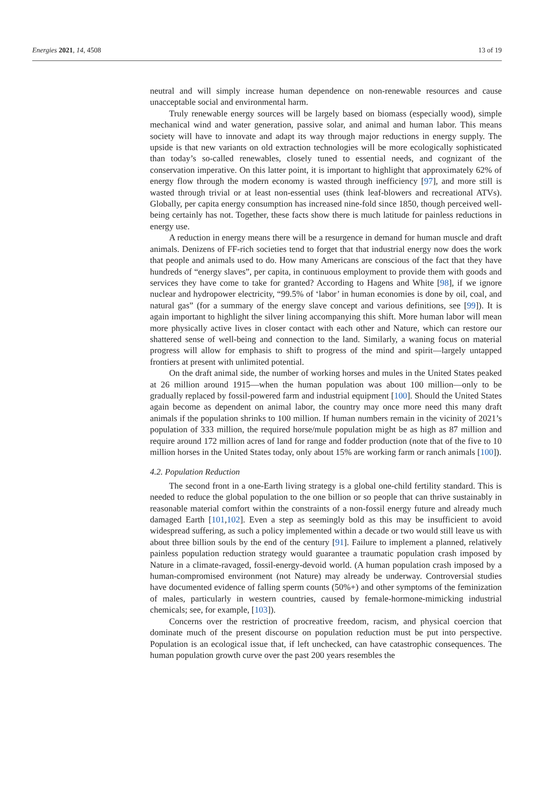Energies 2021, 14, 4508 13 of 19
neutral and will simply increase human dependence on non-renewable resources and cause unacceptable social and environmental harm.
Truly renewable energy sources will be largely based on biomass (especially wood), simple mechanical wind and water generation, passive solar, and animal and human labor. This means society will have to innovate and adapt its way through major reductions in energy supply. The upside is that new variants on old extraction technologies will be more ecologically sophisticated than today’s so-called renewables, closely tuned to essential needs, and cognizant of the conservation imperative. On this latter point, it is important to highlight that approximately 62% of energy flow through the modern economy is wasted through inefficiency [97], and more still is wasted through trivial or at least non-essential uses (think leaf-blowers and recreational ATVs). Globally, per capita energy consumption has increased nine-fold since 1850, though perceived well-being certainly has not. Together, these facts show there is much latitude for painless reductions in energy use.
A reduction in energy means there will be a resurgence in demand for human muscle and draft animals. Denizens of FF-rich societies tend to forget that that industrial energy now does the work that people and animals used to do. How many Americans are conscious of the fact that they have hundreds of “energy slaves”, per capita, in continuous employment to provide them with goods and services they have come to take for granted? According to Hagens and White [98], if we ignore nuclear and hydropower electricity, “99.5% of ‘labor’ in human economies is done by oil, coal, and natural gas” (for a summary of the energy slave concept and various definitions, see [99]). It is again important to highlight the silver lining accompanying this shift. More human labor will mean more physically active lives in closer contact with each other and Nature, which can restore our shattered sense of well-being and connection to the land. Similarly, a waning focus on material progress will allow for emphasis to shift to progress of the mind and spirit—largely untapped frontiers at present with unlimited potential.
On the draft animal side, the number of working horses and mules in the United States peaked at 26 million around 1915—when the human population was about 100 million—only to be gradually replaced by fossil-powered farm and industrial equipment [100]. Should the United States again become as dependent on animal labor, the country may once more need this many draft animals if the population shrinks to 100 million. If human numbers remain in the vicinity of 2021’s population of 333 million, the required horse/mule population might be as high as 87 million and require around 172 million acres of land for range and fodder production (note that of the five to 10 million horses in the United States today, only about 15% are working farm or ranch animals [100]).
4.2. Population Reduction
The second front in a one-Earth living strategy is a global one-child fertility standard. This is needed to reduce the global population to the one billion or so people that can thrive sustainably in reasonable material comfort within the constraints of a non-fossil energy future and already much damaged Earth [101,102]. Even a step as seemingly bold as this may be insufficient to avoid widespread suffering, as such a policy implemented within a decade or two would still leave us with about three billion souls by the end of the century [91]. Failure to implement a planned, relatively painless population reduction strategy would guarantee a traumatic population crash imposed by Nature in a climate-ravaged, fossil-energy-devoid world. (A human population crash imposed by a human-compromised environment (not Nature) may already be underway. Controversial studies have documented evidence of falling sperm counts (50%+) and other symptoms of the feminization of males, particularly in western countries, caused by female-hormone-mimicking industrial chemicals; see, for example, [103]).
Concerns over the restriction of procreative freedom, racism, and physical coercion that dominate much of the present discourse on population reduction must be put into perspective. Population is an ecological issue that, if left unchecked, can have catastrophic consequences. The human population growth curve over the past 200 years resembles the